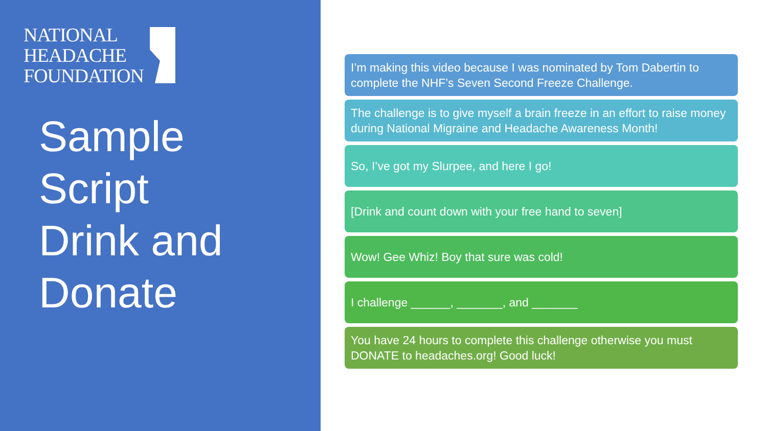NATIONAL
HEADACHE
FOUNDATION
Sample
Script
Drink and
Donate
I’m making this video because I was nominated by Tom Dabertin to complete the NHF’s Seven Second Freeze Challenge.
The challenge is to give myself a brain freeze in an effort to raise money during National Migraine and Headache Awareness Month!
So, I’ve got my Slurpee, and here I go!
[Drink and count down with your free hand to seven]
Wow! Gee Whiz! Boy that sure was cold!
I challenge ______, _______, and _______
You have 24 hours to complete this challenge otherwise you must DONATE to headaches.org! Good luck!